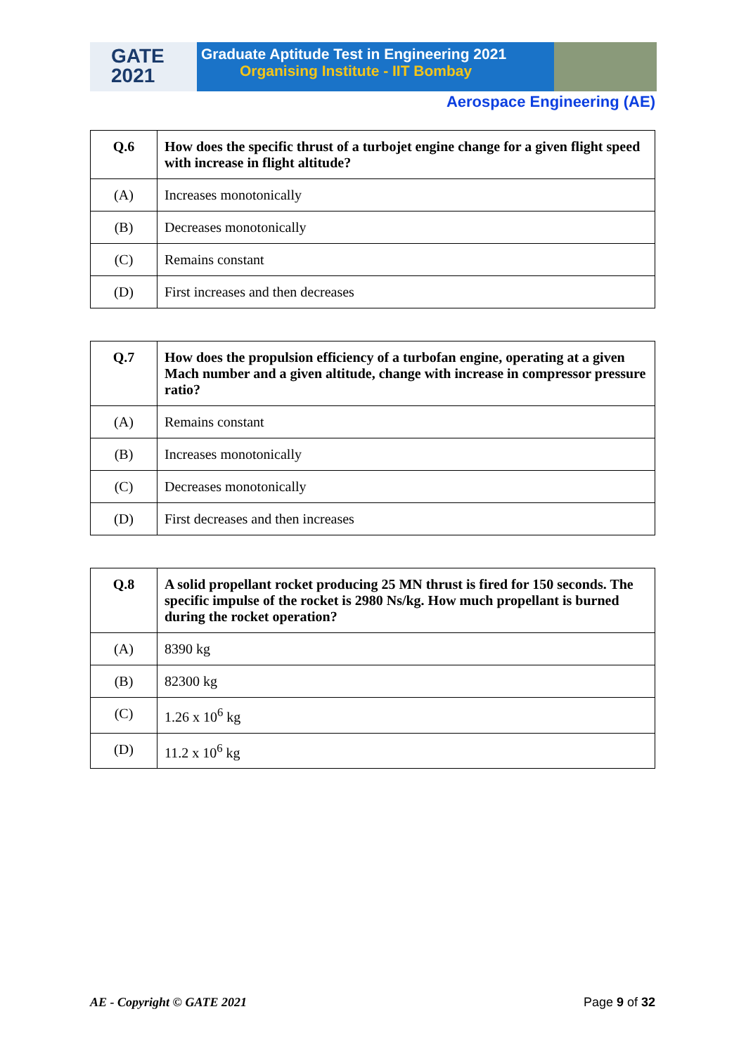GATE
2021
Graduate Aptitude Test in Engineering 2021
Organising Institute - IIT Bombay
Aerospace Engineering (AE)
| Q.6 | How does the specific thrust of a turbojet engine change for a given flight speed with increase in flight altitude? |
| (A) | Increases monotonically |
| (B) | Decreases monotonically |
| (C) | Remains constant |
| (D) | First increases and then decreases |
| Q.7 | How does the propulsion efficiency of a turbofan engine, operating at a given Mach number and a given altitude, change with increase in compressor pressure ratio? |
| (A) | Remains constant |
| (B) | Increases monotonically |
| (C) | Decreases monotonically |
| (D) | First decreases and then increases |
| Q.8 | A solid propellant rocket producing 25 MN thrust is fired for 150 seconds. The specific impulse of the rocket is 2980 Ns/kg. How much propellant is burned during the rocket operation? |
| (A) | 8390 kg |
| (B) | 82300 kg |
| (C) | 1.26 x 10<sup>6</sup> kg |
| (D) | 11.2 x 10<sup>6</sup> kg |
AE - Copyright © GATE 2021 Page 9 of 32